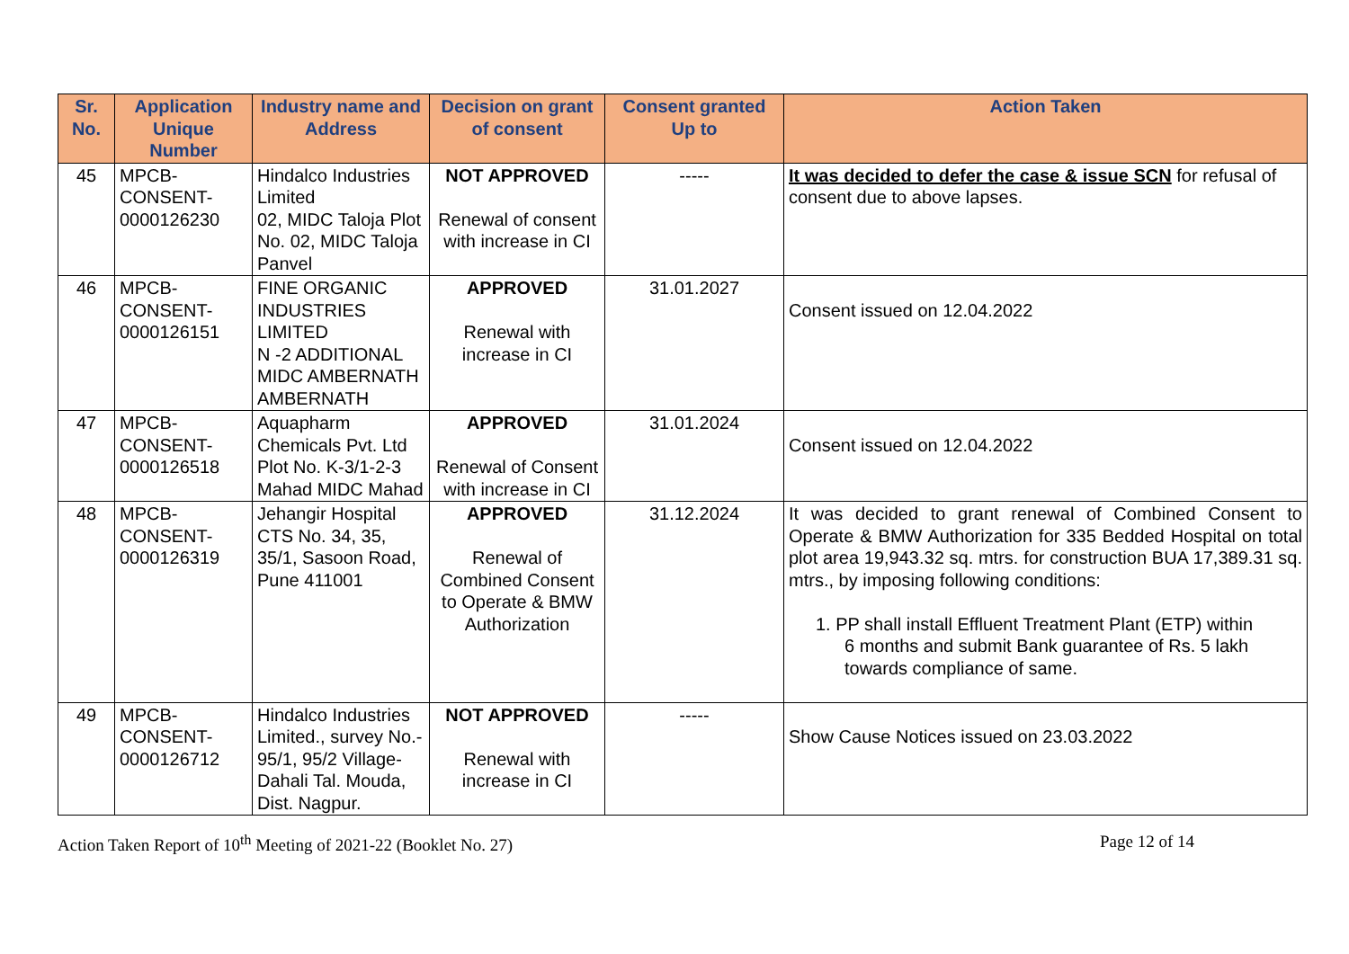| Sr. No. | Application Unique Number | Industry name and Address | Decision on grant of consent | Consent granted Up to | Action Taken |
| --- | --- | --- | --- | --- | --- |
| 45 | MPCB- CONSENT- 0000126230 | Hindalco Industries Limited 02, MIDC Taloja Plot No. 02, MIDC Taloja Panvel | NOT APPROVED Renewal of consent with increase in CI | ----- | It was decided to defer the case & issue SCN for refusal of consent due to above lapses. |
| 46 | MPCB- CONSENT- 0000126151 | FINE ORGANIC INDUSTRIES LIMITED N -2 ADDITIONAL MIDC AMBERNATH AMBERNATH | APPROVED Renewal with increase in CI | 31.01.2027 | Consent issued on 12.04.2022 |
| 47 | MPCB- CONSENT- 0000126518 | Aquapharm Chemicals Pvt. Ltd Plot No. K-3/1-2-3 Mahad MIDC Mahad | APPROVED Renewal of Consent with increase in CI | 31.01.2024 | Consent issued on 12.04.2022 |
| 48 | MPCB- CONSENT- 0000126319 | Jehangir Hospital CTS No. 34, 35, 35/1, Sasoon Road, Pune 411001 | APPROVED Renewal of Combined Consent to Operate & BMW Authorization | 31.12.2024 | It was decided to grant renewal of Combined Consent to Operate & BMW Authorization for 335 Bedded Hospital on total plot area 19,943.32 sq. mtrs. for construction BUA 17,389.31 sq. mtrs., by imposing following conditions: 1. PP shall install Effluent Treatment Plant (ETP) within 6 months and submit Bank guarantee of Rs. 5 lakh towards compliance of same. |
| 49 | MPCB- CONSENT- 0000126712 | Hindalco Industries Limited., survey No.- 95/1, 95/2 Village-Dahali Tal. Mouda, Dist. Nagpur. | NOT APPROVED Renewal with increase in CI | ----- | Show Cause Notices issued on 23.03.2022 |
Action Taken Report of 10<sup>th</sup> Meeting of 2021-22 (Booklet No. 27) Page 12 of 14